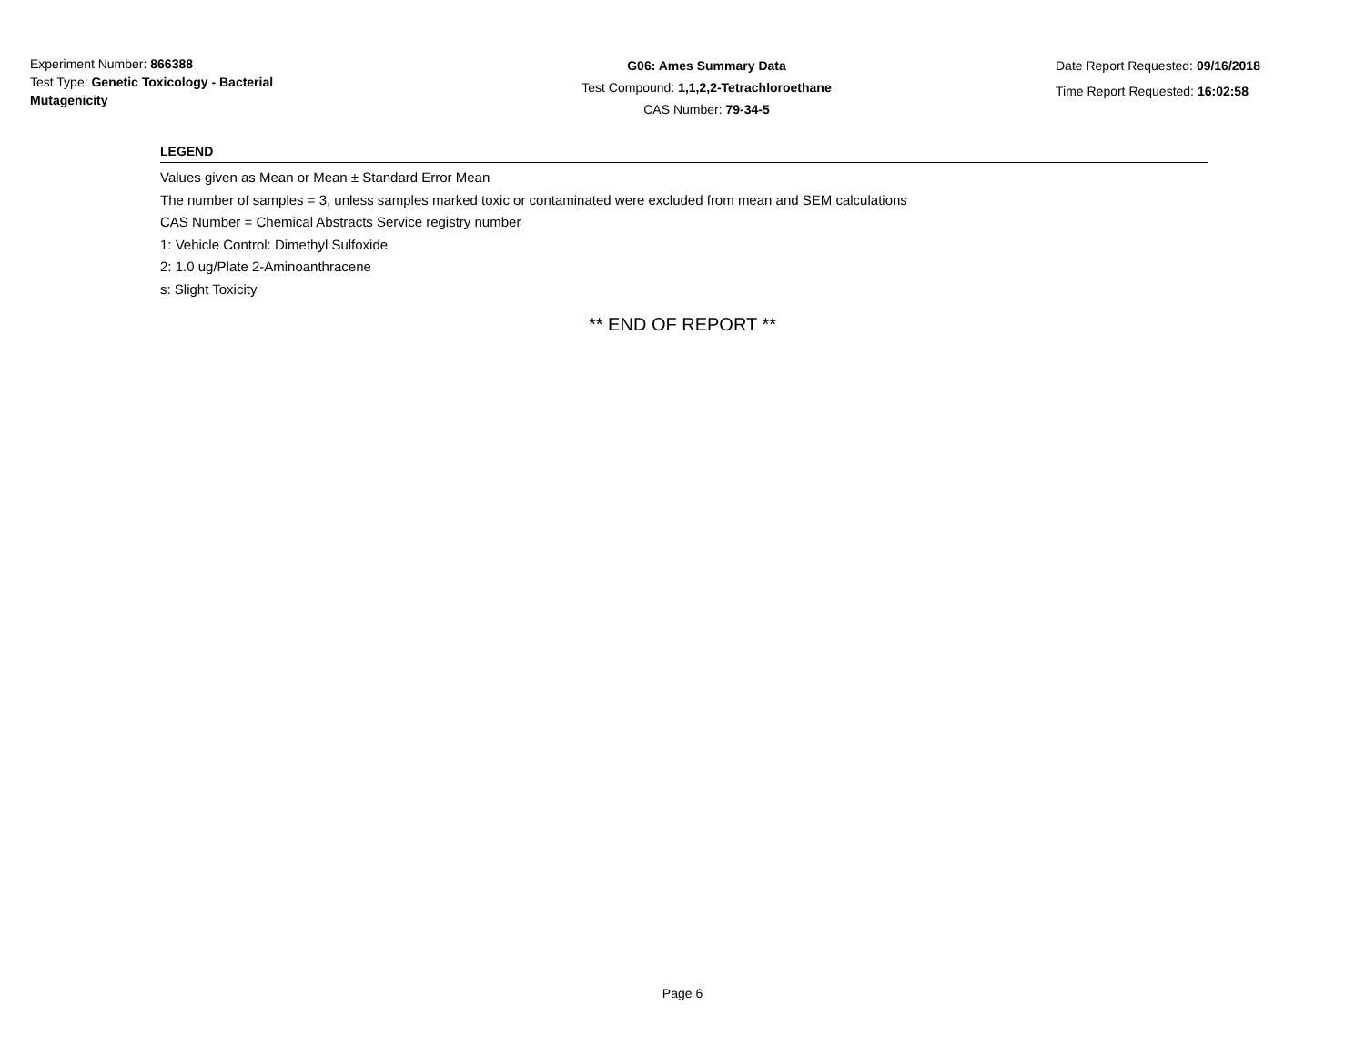Experiment Number: 866388
Test Type: Genetic Toxicology - Bacterial Mutagenicity
G06: Ames Summary Data
Test Compound: 1,1,2,2-Tetrachloroethane
CAS Number: 79-34-5
Date Report Requested: 09/16/2018
Time Report Requested: 16:02:58
LEGEND
Values given as Mean or Mean ± Standard Error Mean
The number of samples = 3, unless samples marked toxic or contaminated were excluded from mean and SEM calculations
CAS Number = Chemical Abstracts Service registry number
1: Vehicle Control: Dimethyl Sulfoxide
2: 1.0 ug/Plate 2-Aminoanthracene
s: Slight Toxicity
** END OF REPORT **
Page 6